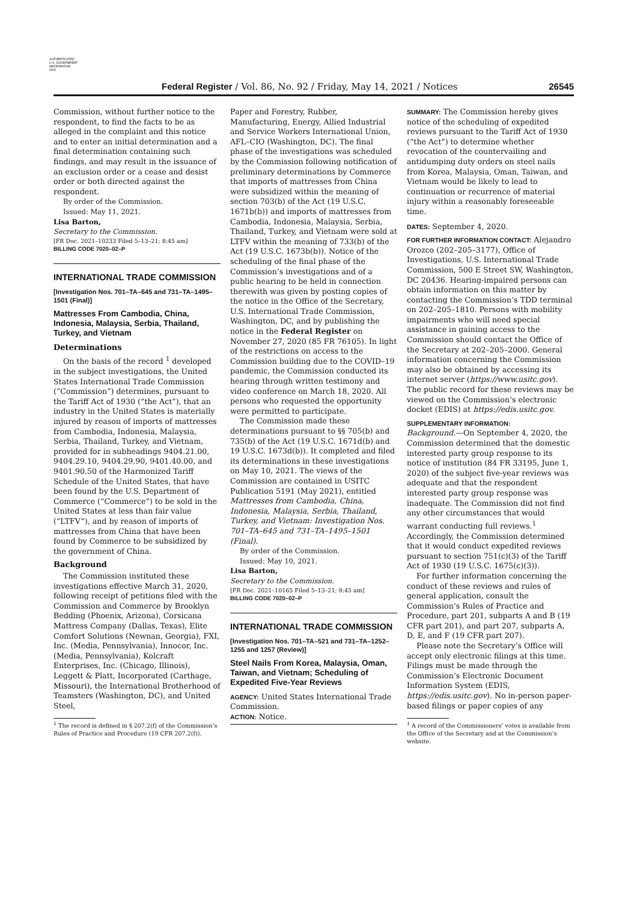AUTHENTICATED
U.S. GOVERNMENT
INFORMATION
GPO
Federal Register / Vol. 86, No. 92 / Friday, May 14, 2021 / Notices 26545
Commission, without further notice to the respondent, to find the facts to be as alleged in the complaint and this notice and to enter an initial determination and a final determination containing such findings, and may result in the issuance of an exclusion order or a cease and desist order or both directed against the respondent.
By order of the Commission.
Issued: May 11, 2021.
Lisa Barton,
Secretary to the Commission.
[FR Doc. 2021–10233 Filed 5–13–21; 8:45 am]
BILLING CODE 7020–02–P
INTERNATIONAL TRADE COMMISSION
[Investigation Nos. 701–TA–645 and 731–TA–1495–1501 (Final)]
Mattresses From Cambodia, China, Indonesia, Malaysia, Serbia, Thailand, Turkey, and Vietnam
Determinations
On the basis of the record <sup>1</sup> developed in the subject investigations, the United States International Trade Commission (“Commission”) determines, pursuant to the Tariff Act of 1930 (“the Act”), that an industry in the United States is materially injured by reason of imports of mattresses from Cambodia, Indonesia, Malaysia, Serbia, Thailand, Turkey, and Vietnam, provided for in subheadings 9404.21.00, 9404.29.10, 9404.29.90, 9401.40.00, and 9401.90.50 of the Harmonized Tariff Schedule of the United States, that have been found by the U.S. Department of Commerce (“Commerce”) to be sold in the United States at less than fair value (“LTFV”), and by reason of imports of mattresses from China that have been found by Commerce to be subsidized by the government of China.
Background
The Commission instituted these investigations effective March 31, 2020, following receipt of petitions filed with the Commission and Commerce by Brooklyn Bedding (Phoenix, Arizona), Corsicana Mattress Company (Dallas, Texas), Elite Comfort Solutions (Newnan, Georgia), FXI, Inc. (Media, Pennsylvania), Innocor, Inc. (Media, Pennsylvania), Kolcraft Enterprises, Inc. (Chicago, Illinois), Leggett & Platt, Incorporated (Carthage, Missouri), the International Brotherhood of Teamsters (Washington, DC), and United Steel,
<sup>1</sup> The record is defined in § 207.2(f) of the Commission’s Rules of Practice and Procedure (19 CFR 207.2(f)).
Paper and Forestry, Rubber, Manufacturing, Energy, Allied Industrial and Service Workers International Union, AFL–CIO (Washington, DC). The final phase of the investigations was scheduled by the Commission following notification of preliminary determinations by Commerce that imports of mattresses from China were subsidized within the meaning of section 703(b) of the Act (19 U.S.C. 1671b(b)) and imports of mattresses from Cambodia, Indonesia, Malaysia, Serbia, Thailand, Turkey, and Vietnam were sold at LTFV within the meaning of 733(b) of the Act (19 U.S.C. 1673b(b)). Notice of the scheduling of the final phase of the Commission’s investigations and of a public hearing to be held in connection therewith was given by posting copies of the notice in the Office of the Secretary, U.S. International Trade Commission, Washington, DC, and by publishing the notice in the Federal Register on November 27, 2020 (85 FR 76105). In light of the restrictions on access to the Commission building due to the COVID–19 pandemic, the Commission conducted its hearing through written testimony and video conference on March 18, 2020. All persons who requested the opportunity were permitted to participate.
The Commission made these determinations pursuant to §§ 705(b) and 735(b) of the Act (19 U.S.C. 1671d(b) and 19 U.S.C. 1673d(b)). It completed and filed its determinations in these investigations on May 10, 2021. The views of the Commission are contained in USITC Publication 5191 (May 2021), entitled Mattresses from Cambodia, China, Indonesia, Malaysia, Serbia, Thailand, Turkey, and Vietnam: Investigation Nos. 701–TA–645 and 731–TA–1495–1501 (Final).
By order of the Commission.
Issued: May 10, 2021.
Lisa Barton,
Secretary to the Commission.
[FR Doc. 2021–10165 Filed 5–13–21; 8:45 am]
BILLING CODE 7020–02–P
INTERNATIONAL TRADE COMMISSION
[Investigation Nos. 701–TA–521 and 731–TA–1252–1255 and 1257 (Review)]
Steel Nails From Korea, Malaysia, Oman, Taiwan, and Vietnam; Scheduling of Expedited Five-Year Reviews
AGENCY: United States International Trade Commission.
ACTION: Notice.
SUMMARY: The Commission hereby gives notice of the scheduling of expedited reviews pursuant to the Tariff Act of 1930 (“the Act”) to determine whether revocation of the countervailing and antidumping duty orders on steel nails from Korea, Malaysia, Oman, Taiwan, and Vietnam would be likely to lead to continuation or recurrence of material injury within a reasonably foreseeable time.
DATES: September 4, 2020.
FOR FURTHER INFORMATION CONTACT: Alejandro Orozco (202–205–3177), Office of Investigations, U.S. International Trade Commission, 500 E Street SW, Washington, DC 20436. Hearing-impaired persons can obtain information on this matter by contacting the Commission’s TDD terminal on 202–205–1810. Persons with mobility impairments who will need special assistance in gaining access to the Commission should contact the Office of the Secretary at 202–205–2000. General information concerning the Commission may also be obtained by accessing its internet server (https://www.usitc.gov). The public record for these reviews may be viewed on the Commission’s electronic docket (EDIS) at https://edis.usitc.gov.
SUPPLEMENTARY INFORMATION:
Background.—On September 4, 2020, the Commission determined that the domestic interested party group response to its notice of institution (84 FR 33195, June 1, 2020) of the subject five-year reviews was adequate and that the respondent interested party group response was inadequate. The Commission did not find any other circumstances that would warrant conducting full reviews.<sup>1</sup> Accordingly, the Commission determined that it would conduct expedited reviews pursuant to section 751(c)(3) of the Tariff Act of 1930 (19 U.S.C. 1675(c)(3)).
For further information concerning the conduct of these reviews and rules of general application, consult the Commission’s Rules of Practice and Procedure, part 201, subparts A and B (19 CFR part 201), and part 207, subparts A, D, E, and F (19 CFR part 207).
Please note the Secretary’s Office will accept only electronic filings at this time. Filings must be made through the Commission’s Electronic Document Information System (EDIS, https://edis.usitc.gov). No in-person paper-based filings or paper copies of any
<sup>1</sup> A record of the Commissioners’ votes is available from the Office of the Secretary and at the Commission’s website.